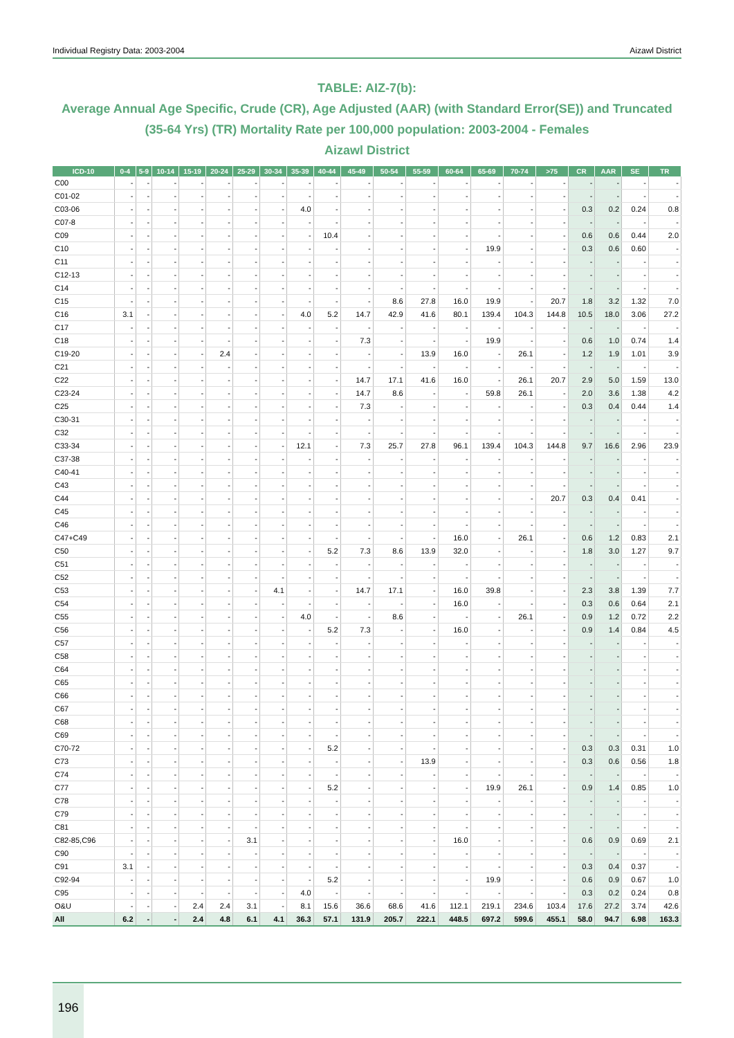Individual Registry Data: 2003-2004 Aizawl District
TABLE: AIZ-7(b):
Average Annual Age Specific, Crude (CR), Age Adjusted (AAR) (with Standard Error(SE)) and Truncated (35-64 Yrs) (TR) Mortality Rate per 100,000 population: 2003-2004 - Females
Aizawl District
| ICD-10 | 0-4 | 5-9 | 10-14 | 15-19 | 20-24 | 25-29 | 30-34 | 35-39 | 40-44 | 45-49 | 50-54 | 55-59 | 60-64 | 65-69 | 70-74 | >75 | CR | AAR | SE | TR |
| --- | --- | --- | --- | --- | --- | --- | --- | --- | --- | --- | --- | --- | --- | --- | --- | --- | --- | --- | --- | --- |
| C00 | - | - | - | - | - | - | - | - | - | - | - | - | - | - | - | - | - | - | - | - |
| C01-02 | - | - | - | - | - | - | - | - | - | - | - | - | - | - | - | - | - | - | - | - |
| C03-06 | - | - | - | - | - | - | - | 4.0 | - | - | - | - | - | - | - | - | 0.3 | 0.2 | 0.24 | 0.8 |
| C07-8 | - | - | - | - | - | - | - | - | - | - | - | - | - | - | - | - | - | - | - | - |
| C09 | - | - | - | - | - | - | - | - | 10.4 | - | - | - | - | - | - | - | 0.6 | 0.6 | 0.44 | 2.0 |
| C10 | - | - | - | - | - | - | - | - | - | - | - | - | - | 19.9 | - | - | 0.3 | 0.6 | 0.60 | - |
| C11 | - | - | - | - | - | - | - | - | - | - | - | - | - | - | - | - | - | - | - | - |
| C12-13 | - | - | - | - | - | - | - | - | - | - | - | - | - | - | - | - | - | - | - | - |
| C14 | - | - | - | - | - | - | - | - | - | - | - | - | - | - | - | - | - | - | - | - |
| C15 | - | - | - | - | - | - | - | - | - | - | 8.6 | 27.8 | 16.0 | 19.9 | - | 20.7 | 1.8 | 3.2 | 1.32 | 7.0 |
| C16 | 3.1 | - | - | - | - | - | - | 4.0 | 5.2 | 14.7 | 42.9 | 41.6 | 80.1 | 139.4 | 104.3 | 144.8 | 10.5 | 18.0 | 3.06 | 27.2 |
| C17 | - | - | - | - | - | - | - | - | - | - | - | - | - | - | - | - | - | - | - | - |
| C18 | - | - | - | - | - | - | - | - | - | 7.3 | - | - | - | 19.9 | - | - | 0.6 | 1.0 | 0.74 | 1.4 |
| C19-20 | - | - | - | - | 2.4 | - | - | - | - | - | - | 13.9 | 16.0 | - | 26.1 | - | 1.2 | 1.9 | 1.01 | 3.9 |
| C21 | - | - | - | - | - | - | - | - | - | - | - | - | - | - | - | - | - | - | - | - |
| C22 | - | - | - | - | - | - | - | - | - | 14.7 | 17.1 | 41.6 | 16.0 | - | 26.1 | 20.7 | 2.9 | 5.0 | 1.59 | 13.0 |
| C23-24 | - | - | - | - | - | - | - | - | - | 14.7 | 8.6 | - | - | 59.8 | 26.1 | - | 2.0 | 3.6 | 1.38 | 4.2 |
| C25 | - | - | - | - | - | - | - | - | - | 7.3 | - | - | - | - | - | - | 0.3 | 0.4 | 0.44 | 1.4 |
| C30-31 | - | - | - | - | - | - | - | - | - | - | - | - | - | - | - | - | - | - | - | - |
| C32 | - | - | - | - | - | - | - | - | - | - | - | - | - | - | - | - | - | - | - | - |
| C33-34 | - | - | - | - | - | - | - | 12.1 | - | 7.3 | 25.7 | 27.8 | 96.1 | 139.4 | 104.3 | 144.8 | 9.7 | 16.6 | 2.96 | 23.9 |
| C37-38 | - | - | - | - | - | - | - | - | - | - | - | - | - | - | - | - | - | - | - | - |
| C40-41 | - | - | - | - | - | - | - | - | - | - | - | - | - | - | - | - | - | - | - | - |
| C43 | - | - | - | - | - | - | - | - | - | - | - | - | - | - | - | - | - | - | - | - |
| C44 | - | - | - | - | - | - | - | - | - | - | - | - | - | - | - | 20.7 | 0.3 | 0.4 | 0.41 | - |
| C45 | - | - | - | - | - | - | - | - | - | - | - | - | - | - | - | - | - | - | - | - |
| C46 | - | - | - | - | - | - | - | - | - | - | - | - | - | - | - | - | - | - | - | - |
| C47+C49 | - | - | - | - | - | - | - | - | - | - | - | - | 16.0 | - | 26.1 | - | 0.6 | 1.2 | 0.83 | 2.1 |
| C50 | - | - | - | - | - | - | - | - | 5.2 | 7.3 | 8.6 | 13.9 | 32.0 | - | - | - | 1.8 | 3.0 | 1.27 | 9.7 |
| C51 | - | - | - | - | - | - | - | - | - | - | - | - | - | - | - | - | - | - | - | - |
| C52 | - | - | - | - | - | - | - | - | - | - | - | - | - | - | - | - | - | - | - | - |
| C53 | - | - | - | - | - | - | 4.1 | - | - | 14.7 | 17.1 | - | 16.0 | 39.8 | - | - | 2.3 | 3.8 | 1.39 | 7.7 |
| C54 | - | - | - | - | - | - | - | - | - | - | - | - | 16.0 | - | - | - | 0.3 | 0.6 | 0.64 | 2.1 |
| C55 | - | - | - | - | - | - | - | 4.0 | - | - | 8.6 | - | - | - | 26.1 | - | 0.9 | 1.2 | 0.72 | 2.2 |
| C56 | - | - | - | - | - | - | - | - | 5.2 | 7.3 | - | - | 16.0 | - | - | - | 0.9 | 1.4 | 0.84 | 4.5 |
| C57 | - | - | - | - | - | - | - | - | - | - | - | - | - | - | - | - | - | - | - | - |
| C58 | - | - | - | - | - | - | - | - | - | - | - | - | - | - | - | - | - | - | - | - |
| C64 | - | - | - | - | - | - | - | - | - | - | - | - | - | - | - | - | - | - | - | - |
| C65 | - | - | - | - | - | - | - | - | - | - | - | - | - | - | - | - | - | - | - | - |
| C66 | - | - | - | - | - | - | - | - | - | - | - | - | - | - | - | - | - | - | - | - |
| C67 | - | - | - | - | - | - | - | - | - | - | - | - | - | - | - | - | - | - | - | - |
| C68 | - | - | - | - | - | - | - | - | - | - | - | - | - | - | - | - | - | - | - | - |
| C69 | - | - | - | - | - | - | - | - | - | - | - | - | - | - | - | - | - | - | - | - |
| C70-72 | - | - | - | - | - | - | - | - | 5.2 | - | - | - | - | - | - | - | 0.3 | 0.3 | 0.31 | 1.0 |
| C73 | - | - | - | - | - | - | - | - | - | - | - | 13.9 | - | - | - | - | 0.3 | 0.6 | 0.56 | 1.8 |
| C74 | - | - | - | - | - | - | - | - | - | - | - | - | - | - | - | - | - | - | - | - |
| C77 | - | - | - | - | - | - | - | - | 5.2 | - | - | - | - | 19.9 | 26.1 | - | 0.9 | 1.4 | 0.85 | 1.0 |
| C78 | - | - | - | - | - | - | - | - | - | - | - | - | - | - | - | - | - | - | - | - |
| C79 | - | - | - | - | - | - | - | - | - | - | - | - | - | - | - | - | - | - | - | - |
| C81 | - | - | - | - | - | - | - | - | - | - | - | - | - | - | - | - | - | - | - | - |
| C82-85,C96 | - | - | - | - | - | 3.1 | - | - | - | - | - | - | 16.0 | - | - | - | 0.6 | 0.9 | 0.69 | 2.1 |
| C90 | - | - | - | - | - | - | - | - | - | - | - | - | - | - | - | - | - | - | - | - |
| C91 | 3.1 | - | - | - | - | - | - | - | - | - | - | - | - | - | - | - | 0.3 | 0.4 | 0.37 | - |
| C92-94 | - | - | - | - | - | - | - | - | 5.2 | - | - | - | - | 19.9 | - | - | 0.6 | 0.9 | 0.67 | 1.0 |
| C95 | - | - | - | - | - | - | - | 4.0 | - | - | - | - | - | - | - | - | 0.3 | 0.2 | 0.24 | 0.8 |
| O&U | - | - | - | 2.4 | 2.4 | 3.1 | - | 8.1 | 15.6 | 36.6 | 68.6 | 41.6 | 112.1 | 219.1 | 234.6 | 103.4 | 17.6 | 27.2 | 3.74 | 42.6 |
| All | 6.2 | - | - | 2.4 | 4.8 | 6.1 | 4.1 | 36.3 | 57.1 | 131.9 | 205.7 | 222.1 | 448.5 | 697.2 | 599.6 | 455.1 | 58.0 | 94.7 | 6.98 | 163.3 |
196